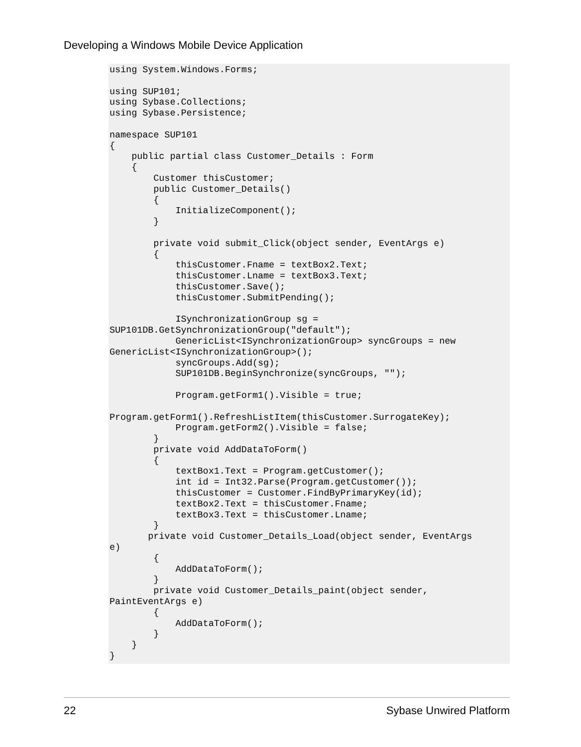Developing a Windows Mobile Device Application
using System.Windows.Forms;

using SUP101;
using Sybase.Collections;
using Sybase.Persistence;

namespace SUP101
{
    public partial class Customer_Details : Form
    {
        Customer thisCustomer;
        public Customer_Details()
        {
            InitializeComponent();
        }

        private void submit_Click(object sender, EventArgs e)
        {
            thisCustomer.Fname = textBox2.Text;
            thisCustomer.Lname = textBox3.Text;
            thisCustomer.Save();
            thisCustomer.SubmitPending();

            ISynchronizationGroup sg = 
SUP101DB.GetSynchronizationGroup("default");
            GenericList<ISynchronizationGroup> syncGroups = new 
GenericList<ISynchronizationGroup>();
            syncGroups.Add(sg);
            SUP101DB.BeginSynchronize(syncGroups, "");

            Program.getForm1().Visible = true;

Program.getForm1().RefreshListItem(thisCustomer.SurrogateKey);
            Program.getForm2().Visible = false;
        }
        private void AddDataToForm()
        {
            textBox1.Text = Program.getCustomer();
            int id = Int32.Parse(Program.getCustomer());
            thisCustomer = Customer.FindByPrimaryKey(id);
            textBox2.Text = thisCustomer.Fname;
            textBox3.Text = thisCustomer.Lname;
        }
       private void Customer_Details_Load(object sender, EventArgs 
e)
        {
            AddDataToForm();
        }
        private void Customer_Details_paint(object sender, 
PaintEventArgs e)
        {
            AddDataToForm();
        }
    }
}
22 Sybase Unwired Platform